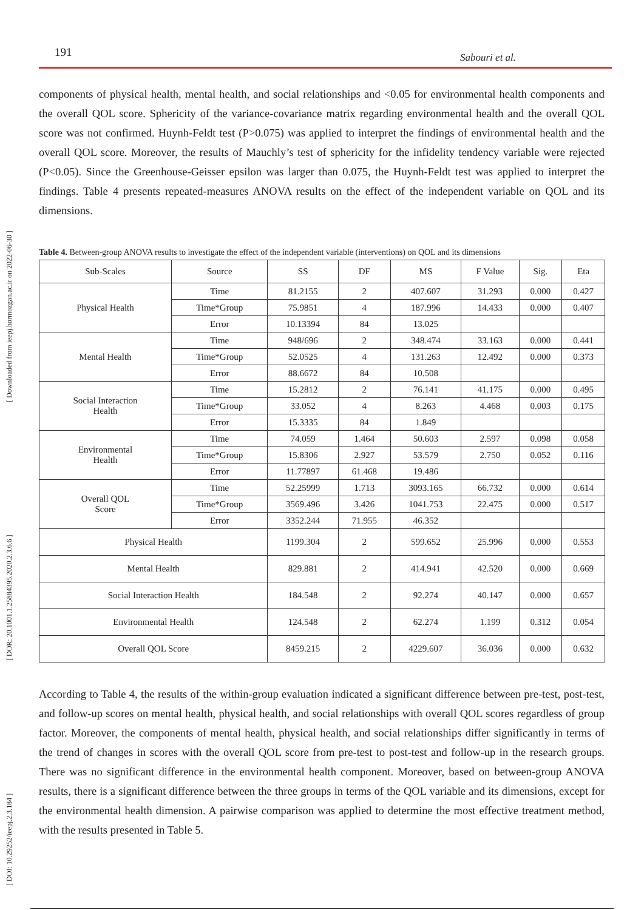[ DOI: 10.29252/ieepj.2.3.184 ] [ DOR: 20.1001.1.25884395.2020.2.3.6.6 ] [ Downloaded from ieepj.hormozgan.ac.ir on 2022-06-30 ]
191 Sabouri et al.
components of physical health, mental health, and social relationships and <0.05 for environmental health components and the overall QOL score. Sphericity of the variance-covariance matrix regarding environmental health and the overall QOL score was not confirmed. Huynh-Feldt test (P>0.075) was applied to interpret the findings of environmental health and the overall QOL score. Moreover, the results of Mauchly’s test of sphericity for the infidelity tendency variable were rejected (P<0.05). Since the Greenhouse-Geisser epsilon was larger than 0.075, the Huynh-Feldt test was applied to interpret the findings. Table 4 presents repeated-measures ANOVA results on the effect of the independent variable on QOL and its dimensions.
Table 4. Between-group ANOVA results to investigate the effect of the independent variable (interventions) on QOL and its dimensions
| Sub-Scales | Source | SS | DF | MS | F Value | Sig. | Eta |
| --- | --- | --- | --- | --- | --- | --- | --- |
| Physical Health | Time | 81.2155 | 2 | 407.607 | 31.293 | 0.000 | 0.427 |
| | Time*Group | 75.9851 | 4 | 187.996 | 14.433 | 0.000 | 0.407 |
| | Error | 10.13394 | 84 | 13.025 | | | |
| Mental Health | Time | 948/696 | 2 | 348.474 | 33.163 | 0.000 | 0.441 |
| | Time*Group | 52.0525 | 4 | 131.263 | 12.492 | 0.000 | 0.373 |
| | Error | 88.6672 | 84 | 10.508 | | | |
| Social Interaction Health | Time | 15.2812 | 2 | 76.141 | 41.175 | 0.000 | 0.495 |
| | Time*Group | 33.052 | 4 | 8.263 | 4.468 | 0.003 | 0.175 |
| | Error | 15.3335 | 84 | 1.849 | | | |
| Environmental Health | Time | 74.059 | 1.464 | 50.603 | 2.597 | 0.098 | 0.058 |
| | Time*Group | 15.8306 | 2.927 | 53.579 | 2.750 | 0.052 | 0.116 |
| | Error | 11.77897 | 61.468 | 19.486 | | | |
| Overall QOL Score | Time | 52.25999 | 1.713 | 3093.165 | 66.732 | 0.000 | 0.614 |
| | Time*Group | 3569.496 | 3.426 | 1041.753 | 22.475 | 0.000 | 0.517 |
| | Error | 3352.244 | 71.955 | 46.352 | | | |
| Physical Health | | 1199.304 | 2 | 599.652 | 25.996 | 0.000 | 0.553 |
| Mental Health | | 829.881 | 2 | 414.941 | 42.520 | 0.000 | 0.669 |
| Social Interaction Health | | 184.548 | 2 | 92.274 | 40.147 | 0.000 | 0.657 |
| Environmental Health | | 124.548 | 2 | 62.274 | 1.199 | 0.312 | 0.054 |
| Overall QOL Score | | 8459.215 | 2 | 4229.607 | 36.036 | 0.000 | 0.632 |
According to Table 4, the results of the within-group evaluation indicated a significant difference between pre-test, post-test, and follow-up scores on mental health, physical health, and social relationships with overall QOL scores regardless of group factor. Moreover, the components of mental health, physical health, and social relationships differ significantly in terms of the trend of changes in scores with the overall QOL score from pre-test to post-test and follow-up in the research groups. There was no significant difference in the environmental health component. Moreover, based on between-group ANOVA results, there is a significant difference between the three groups in terms of the QOL variable and its dimensions, except for the environmental health dimension. A pairwise comparison was applied to determine the most effective treatment method, with the results presented in Table 5.